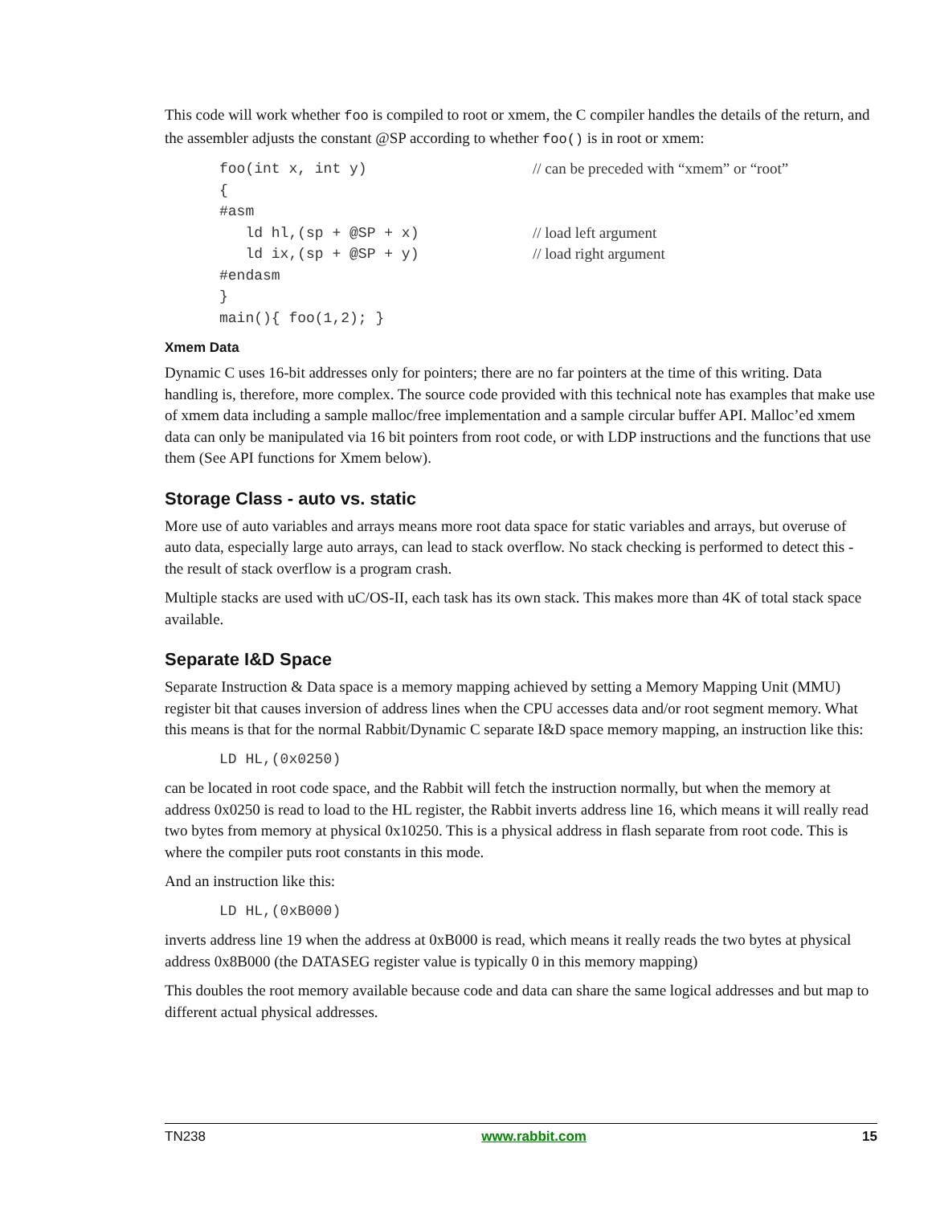This code will work whether foo is compiled to root or xmem, the C compiler handles the details of the return, and the assembler adjusts the constant @SP according to whether foo() is in root or xmem:
foo(int x, int y) // can be preceded with “xmem” or “root”
{
#asm
ld hl,(sp + @SP + x) // load left argument
ld ix,(sp + @SP + y) // load right argument
#endasm
}
main(){ foo(1,2); }
Xmem Data
Dynamic C uses 16-bit addresses only for pointers; there are no far pointers at the time of this writing. Data handling is, therefore, more complex. The source code provided with this technical note has examples that make use of xmem data including a sample malloc/free implementation and a sample circular buffer API. Malloc’ed xmem data can only be manipulated via 16 bit pointers from root code, or with LDP instructions and the functions that use them (See API functions for Xmem below).
Storage Class - auto vs. static
More use of auto variables and arrays means more root data space for static variables and arrays, but overuse of auto data, especially large auto arrays, can lead to stack overflow. No stack checking is performed to detect this - the result of stack overflow is a program crash.
Multiple stacks are used with uC/OS-II, each task has its own stack. This makes more than 4K of total stack space available.
Separate I&D Space
Separate Instruction & Data space is a memory mapping achieved by setting a Memory Mapping Unit (MMU) register bit that causes inversion of address lines when the CPU accesses data and/or root segment memory. What this means is that for the normal Rabbit/Dynamic C separate I&D space memory mapping, an instruction like this:
LD HL,(0x0250)
can be located in root code space, and the Rabbit will fetch the instruction normally, but when the memory at address 0x0250 is read to load to the HL register, the Rabbit inverts address line 16, which means it will really read two bytes from memory at physical 0x10250. This is a physical address in flash separate from root code. This is where the compiler puts root constants in this mode.
And an instruction like this:
LD HL,(0xB000)
inverts address line 19 when the address at 0xB000 is read, which means it really reads the two bytes at physical address 0x8B000 (the DATASEG register value is typically 0 in this memory mapping)
This doubles the root memory available because code and data can share the same logical addresses and but map to different actual physical addresses.
TN238 www.rabbit.com 15